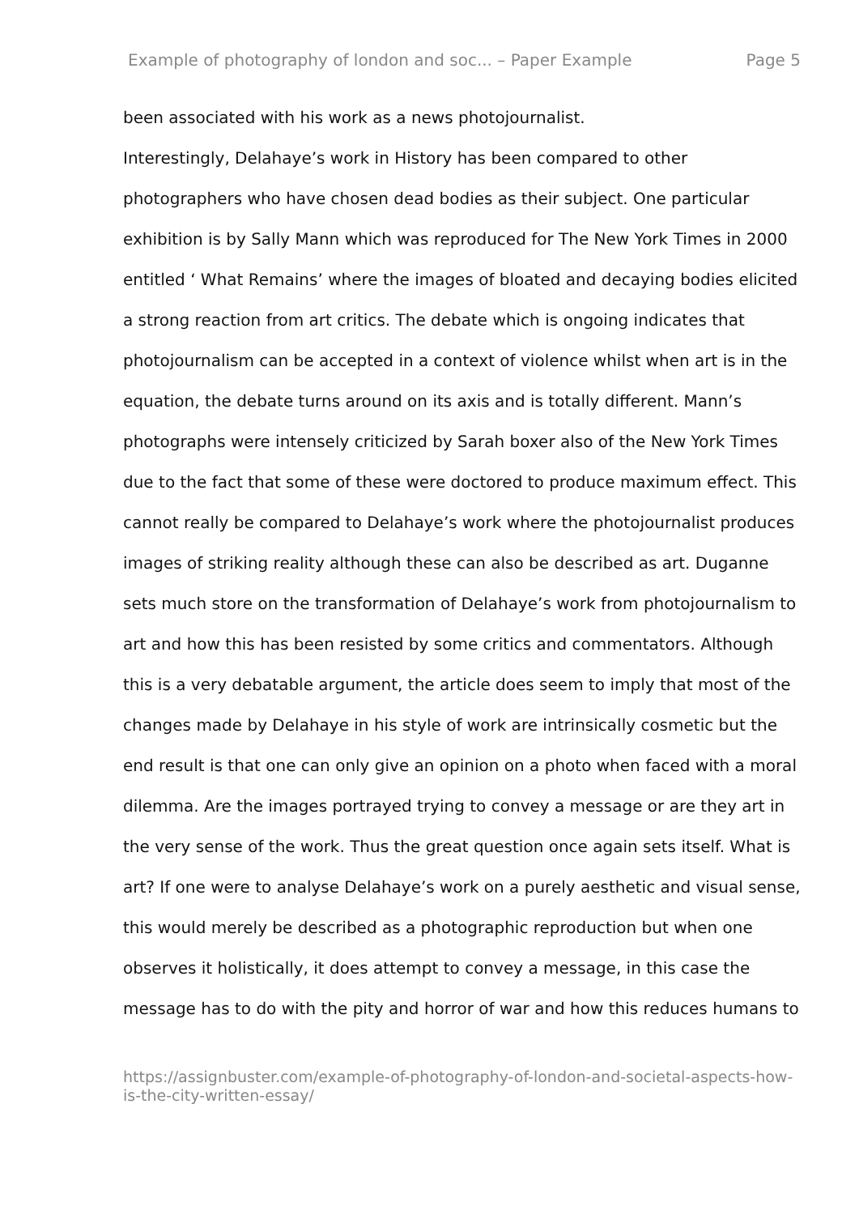Example of photography of london and soc... – Paper Example Page 5
been associated with his work as a news photojournalist.
Interestingly, Delahaye’s work in History has been compared to other photographers who have chosen dead bodies as their subject. One particular exhibition is by Sally Mann which was reproduced for The New York Times in 2000 entitled ‘ What Remains’ where the images of bloated and decaying bodies elicited a strong reaction from art critics. The debate which is ongoing indicates that photojournalism can be accepted in a context of violence whilst when art is in the equation, the debate turns around on its axis and is totally different. Mann’s photographs were intensely criticized by Sarah boxer also of the New York Times due to the fact that some of these were doctored to produce maximum effect. This cannot really be compared to Delahaye’s work where the photojournalist produces images of striking reality although these can also be described as art. Duganne sets much store on the transformation of Delahaye’s work from photojournalism to art and how this has been resisted by some critics and commentators. Although this is a very debatable argument, the article does seem to imply that most of the changes made by Delahaye in his style of work are intrinsically cosmetic but the end result is that one can only give an opinion on a photo when faced with a moral dilemma. Are the images portrayed trying to convey a message or are they art in the very sense of the work. Thus the great question once again sets itself. What is art? If one were to analyse Delahaye’s work on a purely aesthetic and visual sense, this would merely be described as a photographic reproduction but when one observes it holistically, it does attempt to convey a message, in this case the message has to do with the pity and horror of war and how this reduces humans to
https://assignbuster.com/example-of-photography-of-london-and-societal-aspects-how-is-the-city-written-essay/